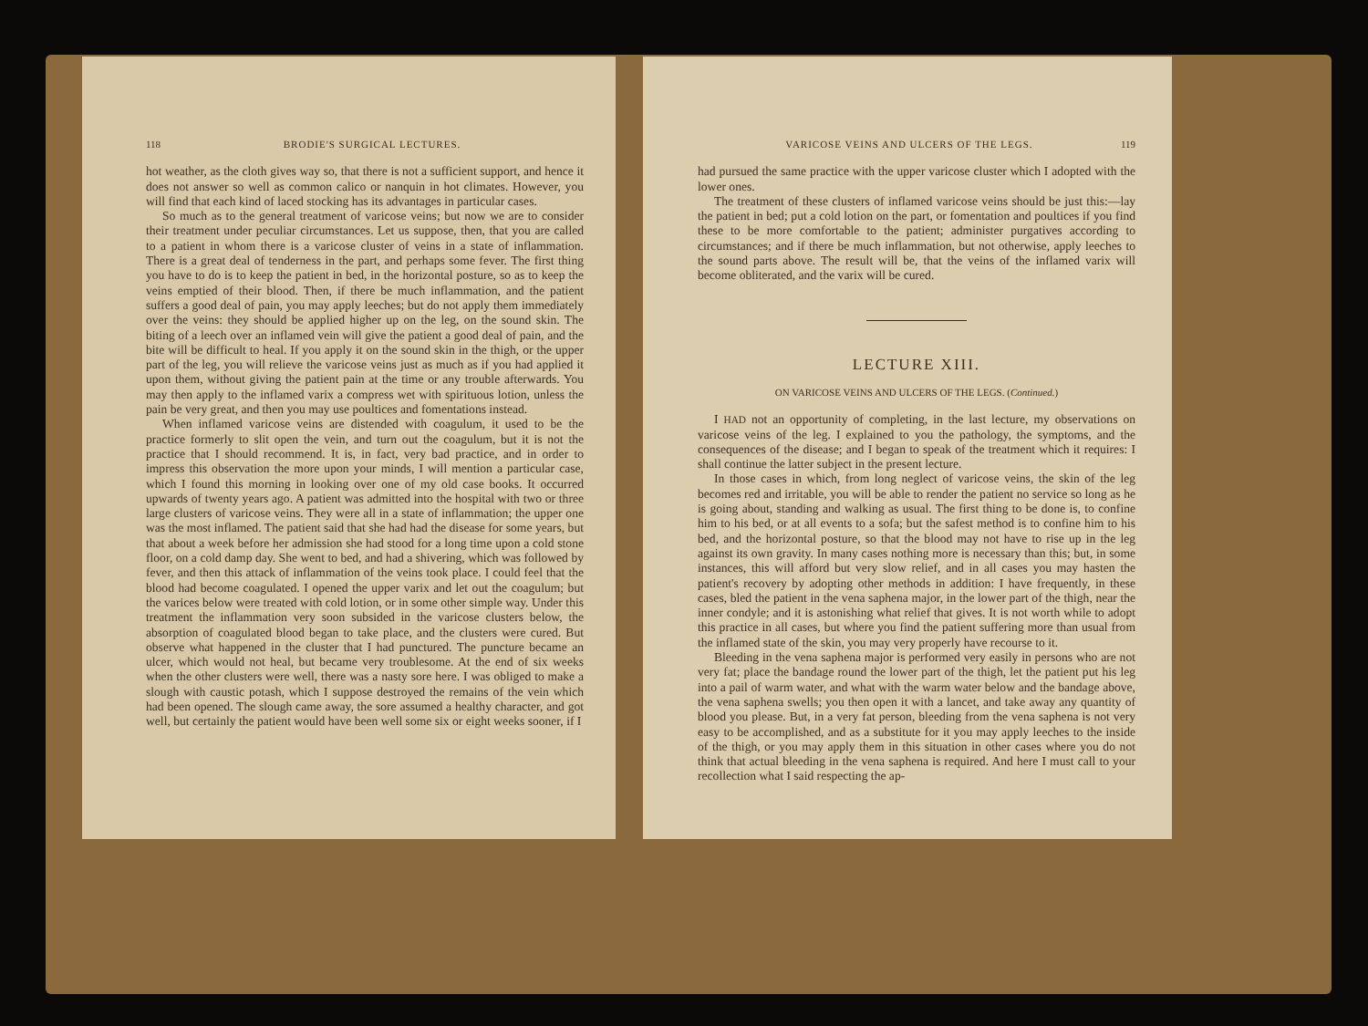118 BRODIE'S SURGICAL LECTURES.
hot weather, as the cloth gives way so, that there is not a sufficient support, and hence it does not answer so well as common calico or nanquin in hot climates. However, you will find that each kind of laced stocking has its advantages in particular cases.
So much as to the general treatment of varicose veins; but now we are to consider their treatment under peculiar circumstances. Let us suppose, then, that you are called to a patient in whom there is a varicose cluster of veins in a state of inflammation. There is a great deal of tenderness in the part, and perhaps some fever. The first thing you have to do is to keep the patient in bed, in the horizontal posture, so as to keep the veins emptied of their blood. Then, if there be much inflammation, and the patient suffers a good deal of pain, you may apply leeches; but do not apply them immediately over the veins: they should be applied higher up on the leg, on the sound skin. The biting of a leech over an inflamed vein will give the patient a good deal of pain, and the bite will be difficult to heal. If you apply it on the sound skin in the thigh, or the upper part of the leg, you will relieve the varicose veins just as much as if you had applied it upon them, without giving the patient pain at the time or any trouble afterwards. You may then apply to the inflamed varix a compress wet with spirituous lotion, unless the pain be very great, and then you may use poultices and fomentations instead.
When inflamed varicose veins are distended with coagulum, it used to be the practice formerly to slit open the vein, and turn out the coagulum, but it is not the practice that I should recommend. It is, in fact, very bad practice, and in order to impress this observation the more upon your minds, I will mention a particular case, which I found this morning in looking over one of my old case books. It occurred upwards of twenty years ago. A patient was admitted into the hospital with two or three large clusters of varicose veins. They were all in a state of inflammation; the upper one was the most inflamed. The patient said that she had had the disease for some years, but that about a week before her admission she had stood for a long time upon a cold stone floor, on a cold damp day. She went to bed, and had a shivering, which was followed by fever, and then this attack of inflammation of the veins took place. I could feel that the blood had become coagulated. I opened the upper varix and let out the coagulum; but the varices below were treated with cold lotion, or in some other simple way. Under this treatment the inflammation very soon subsided in the varicose clusters below, the absorption of coagulated blood began to take place, and the clusters were cured. But observe what happened in the cluster that I had punctured. The puncture became an ulcer, which would not heal, but became very troublesome. At the end of six weeks when the other clusters were well, there was a nasty sore here. I was obliged to make a slough with caustic potash, which I suppose destroyed the remains of the vein which had been opened. The slough came away, the sore assumed a healthy character, and got well, but certainly the patient would have been well some six or eight weeks sooner, if I
VARICOSE VEINS AND ULCERS OF THE LEGS. 119
had pursued the same practice with the upper varicose cluster which I adopted with the lower ones.
The treatment of these clusters of inflamed varicose veins should be just this:—lay the patient in bed; put a cold lotion on the part, or fomentation and poultices if you find these to be more comfortable to the patient; administer purgatives according to circumstances; and if there be much inflammation, but not otherwise, apply leeches to the sound parts above. The result will be, that the veins of the inflamed varix will become obliterated, and the varix will be cured.
LECTURE XIII.
ON VARICOSE VEINS AND ULCERS OF THE LEGS. (Continued.)
I HAD not an opportunity of completing, in the last lecture, my observations on varicose veins of the leg. I explained to you the pathology, the symptoms, and the consequences of the disease; and I began to speak of the treatment which it requires: I shall continue the latter subject in the present lecture.
In those cases in which, from long neglect of varicose veins, the skin of the leg becomes red and irritable, you will be able to render the patient no service so long as he is going about, standing and walking as usual. The first thing to be done is, to confine him to his bed, or at all events to a sofa; but the safest method is to confine him to his bed, and the horizontal posture, so that the blood may not have to rise up in the leg against its own gravity. In many cases nothing more is necessary than this; but, in some instances, this will afford but very slow relief, and in all cases you may hasten the patient's recovery by adopting other methods in addition: I have frequently, in these cases, bled the patient in the vena saphena major, in the lower part of the thigh, near the inner condyle; and it is astonishing what relief that gives. It is not worth while to adopt this practice in all cases, but where you find the patient suffering more than usual from the inflamed state of the skin, you may very properly have recourse to it.
Bleeding in the vena saphena major is performed very easily in persons who are not very fat; place the bandage round the lower part of the thigh, let the patient put his leg into a pail of warm water, and what with the warm water below and the bandage above, the vena saphena swells; you then open it with a lancet, and take away any quantity of blood you please. But, in a very fat person, bleeding from the vena saphena is not very easy to be accomplished, and as a substitute for it you may apply leeches to the inside of the thigh, or you may apply them in this situation in other cases where you do not think that actual bleeding in the vena saphena is required. And here I must call to your recollection what I said respecting the ap-